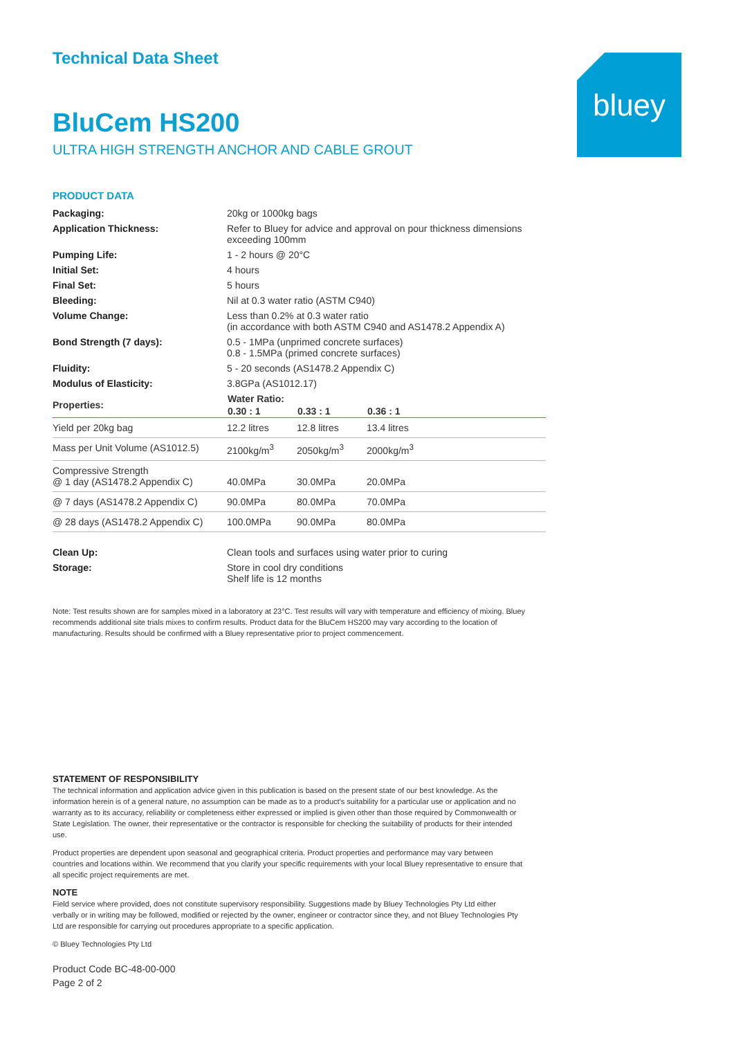Technical Data Sheet
BluCem HS200
ULTRA HIGH STRENGTH ANCHOR AND CABLE GROUT
bluey
PRODUCT DATA
| Packaging: | 20kg or 1000kg bags |
| Application Thickness: | Refer to Bluey for advice and approval on pour thickness dimensions exceeding 100mm |
| Pumping Life: | 1 - 2 hours @ 20°C |
| Initial Set: | 4 hours |
| Final Set: | 5 hours |
| Bleeding: | Nil at 0.3 water ratio (ASTM C940) |
| Volume Change: | Less than 0.2% at 0.3 water ratio (in accordance with both ASTM C940 and AS1478.2 Appendix A) |
| Bond Strength (7 days): | 0.5 - 1MPa (unprimed concrete surfaces) 0.8 - 1.5MPa (primed concrete surfaces) |
| Fluidity: | 5 - 20 seconds (AS1478.2 Appendix C) |
| Modulus of Elasticity: | 3.8GPa (AS1012.17) |
| Properties: | Water Ratio: | | |
| --- | --- | --- | --- |
| | 0.30 : 1 | 0.33 : 1 | 0.36 : 1 |
| Yield per 20kg bag | 12.2 litres | 12.8 litres | 13.4 litres |
| Mass per Unit Volume (AS1012.5) | 2100kg/m<sup>3</sup> | 2050kg/m<sup>3</sup> | 2000kg/m<sup>3</sup> |
| Compressive Strength @ 1 day (AS1478.2 Appendix C) | 40.0MPa | 30.0MPa | 20.0MPa |
| @ 7 days (AS1478.2 Appendix C) | 90.0MPa | 80.0MPa | 70.0MPa |
| @ 28 days (AS1478.2 Appendix C) | 100.0MPa | 90.0MPa | 80.0MPa |
| Clean Up: | Clean tools and surfaces using water prior to curing |
| Storage: | Store in cool dry conditions Shelf life is 12 months |
Note: Test results shown are for samples mixed in a laboratory at 23°C. Test results will vary with temperature and efficiency of mixing. Bluey recommends additional site trials mixes to confirm results. Product data for the BluCem HS200 may vary according to the location of manufacturing. Results should be confirmed with a Bluey representative prior to project commencement.
STATEMENT OF RESPONSIBILITY
The technical information and application advice given in this publication is based on the present state of our best knowledge. As the information herein is of a general nature, no assumption can be made as to a product's suitability for a particular use or application and no warranty as to its accuracy, reliability or completeness either expressed or implied is given other than those required by Commonwealth or State Legislation. The owner, their representative or the contractor is responsible for checking the suitability of products for their intended use.
Product properties are dependent upon seasonal and geographical criteria. Product properties and performance may vary between countries and locations within. We recommend that you clarify your specific requirements with your local Bluey representative to ensure that all specific project requirements are met.
NOTE
Field service where provided, does not constitute supervisory responsibility. Suggestions made by Bluey Technologies Pty Ltd either verbally or in writing may be followed, modified or rejected by the owner, engineer or contractor since they, and not Bluey Technologies Pty Ltd are responsible for carrying out procedures appropriate to a specific application.
© Bluey Technologies Pty Ltd
Product Code BC-48-00-000
Page 2 of 2